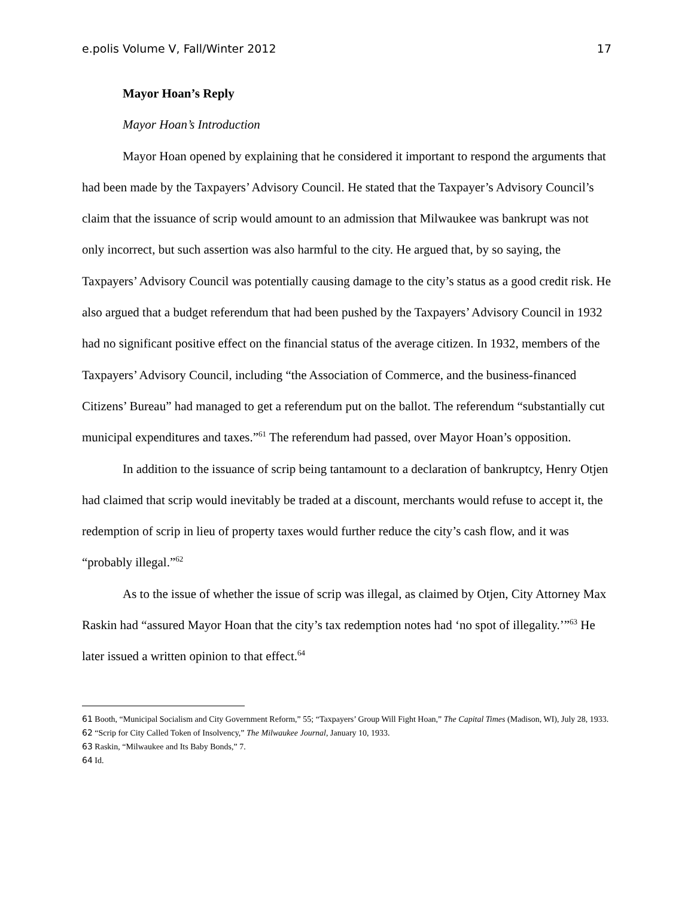e.polis Volume V, Fall/Winter 2012 17
Mayor Hoan’s Reply
Mayor Hoan’s Introduction
Mayor Hoan opened by explaining that he considered it important to respond the arguments that had been made by the Taxpayers’ Advisory Council. He stated that the Taxpayer’s Advisory Council’s claim that the issuance of scrip would amount to an admission that Milwaukee was bankrupt was not only incorrect, but such assertion was also harmful to the city. He argued that, by so saying, the Taxpayers’ Advisory Council was potentially causing damage to the city’s status as a good credit risk. He also argued that a budget referendum that had been pushed by the Taxpayers’ Advisory Council in 1932 had no significant positive effect on the financial status of the average citizen. In 1932, members of the Taxpayers’ Advisory Council, including “the Association of Commerce, and the business-financed Citizens’ Bureau” had managed to get a referendum put on the ballot. The referendum “substantially cut municipal expenditures and taxes.”<sup>61</sup> The referendum had passed, over Mayor Hoan’s opposition.
In addition to the issuance of scrip being tantamount to a declaration of bankruptcy, Henry Otjen had claimed that scrip would inevitably be traded at a discount, merchants would refuse to accept it, the redemption of scrip in lieu of property taxes would further reduce the city’s cash flow, and it was “probably illegal.”<sup>62</sup>
As to the issue of whether the issue of scrip was illegal, as claimed by Otjen, City Attorney Max Raskin had “assured Mayor Hoan that the city’s tax redemption notes had ‘no spot of illegality.’”<sup>63</sup> He later issued a written opinion to that effect.<sup>64</sup>
61 Booth, “Municipal Socialism and City Government Reform,” 55; “Taxpayers’ Group Will Fight Hoan,” The Capital Times (Madison, WI), July 28, 1933.
62 “Scrip for City Called Token of Insolvency,” The Milwaukee Journal, January 10, 1933.
63 Raskin, “Milwaukee and Its Baby Bonds,” 7.
64 Id.